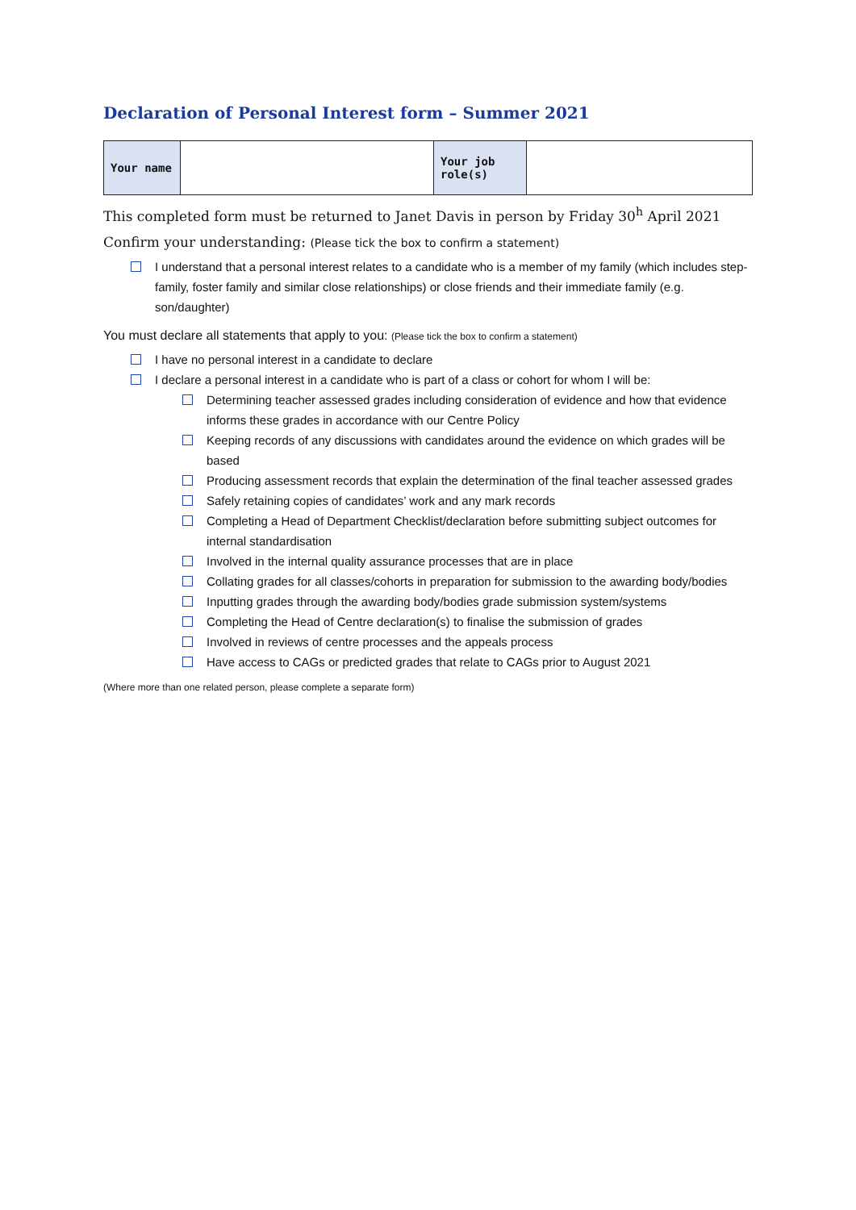Declaration of Personal Interest form – Summer 2021
| Your name | | Your job role(s) | |
This completed form must be returned to Janet Davis in person by Friday 30<sup>h</sup> April 2021
Confirm your understanding: (Please tick the box to confirm a statement)
I understand that a personal interest relates to a candidate who is a member of my family (which includes step-family, foster family and similar close relationships) or close friends and their immediate family (e.g. son/daughter)
You must declare all statements that apply to you: (Please tick the box to confirm a statement)
I have no personal interest in a candidate to declare
I declare a personal interest in a candidate who is part of a class or cohort for whom I will be:
Determining teacher assessed grades including consideration of evidence and how that evidence informs these grades in accordance with our Centre Policy
Keeping records of any discussions with candidates around the evidence on which grades will be based
Producing assessment records that explain the determination of the final teacher assessed grades
Safely retaining copies of candidates’ work and any mark records
Completing a Head of Department Checklist/declaration before submitting subject outcomes for internal standardisation
Involved in the internal quality assurance processes that are in place
Collating grades for all classes/cohorts in preparation for submission to the awarding body/bodies
Inputting grades through the awarding body/bodies grade submission system/systems
Completing the Head of Centre declaration(s) to finalise the submission of grades
Involved in reviews of centre processes and the appeals process
Have access to CAGs or predicted grades that relate to CAGs prior to August 2021
(Where more than one related person, please complete a separate form)